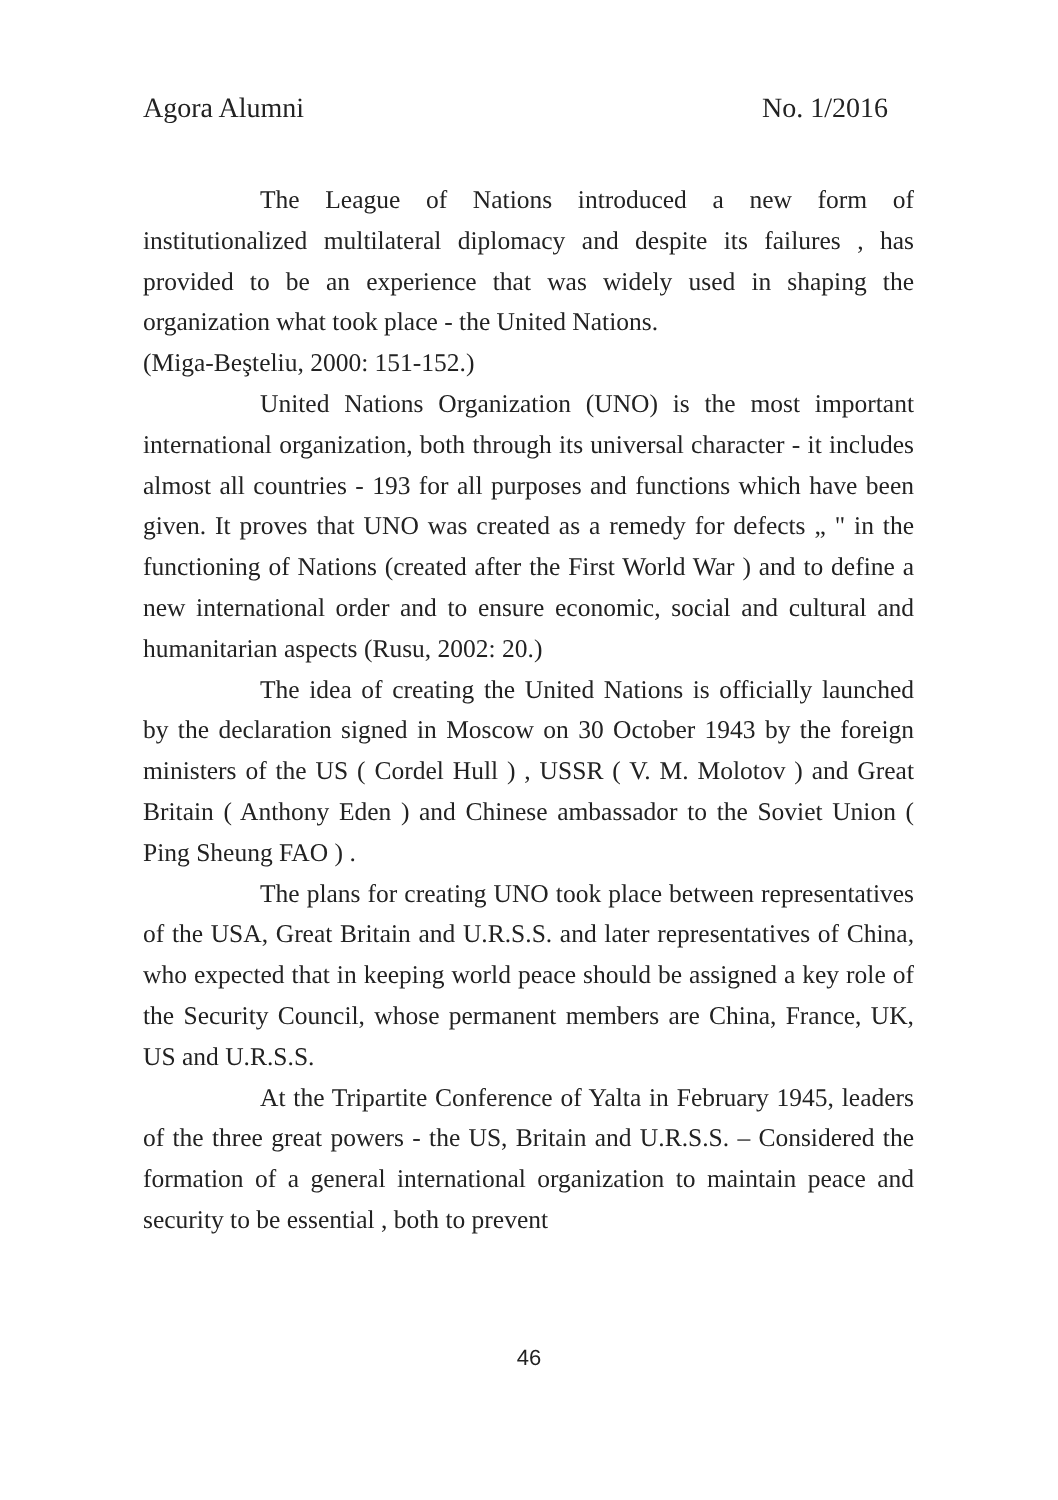Agora Alumni No. 1/2016
The League of Nations introduced a new form of institutionalized multilateral diplomacy and despite its failures , has provided to be an experience that was widely used in shaping the organization what took place - the United Nations.
(Miga-Beşteliu, 2000: 151-152.)
United Nations Organization (UNO) is the most important international organization, both through its universal character - it includes almost all countries - 193 for all purposes and functions which have been given. It proves that UNO was created as a remedy for defects „ " in the functioning of Nations (created after the First World War ) and to define a new international order and to ensure economic, social and cultural and humanitarian aspects (Rusu, 2002: 20.)
The idea of creating the United Nations is officially launched by the declaration signed in Moscow on 30 October 1943 by the foreign ministers of the US ( Cordel Hull ) , USSR ( V. M. Molotov ) and Great Britain ( Anthony Eden ) and Chinese ambassador to the Soviet Union ( Ping Sheung FAO ) .
The plans for creating UNO took place between representatives of the USA, Great Britain and U.R.S.S. and later representatives of China, who expected that in keeping world peace should be assigned a key role of the Security Council, whose permanent members are China, France, UK, US and U.R.S.S.
At the Tripartite Conference of Yalta in February 1945, leaders of the three great powers - the US, Britain and U.R.S.S. – Considered the formation of a general international organization to maintain peace and security to be essential , both to prevent
46